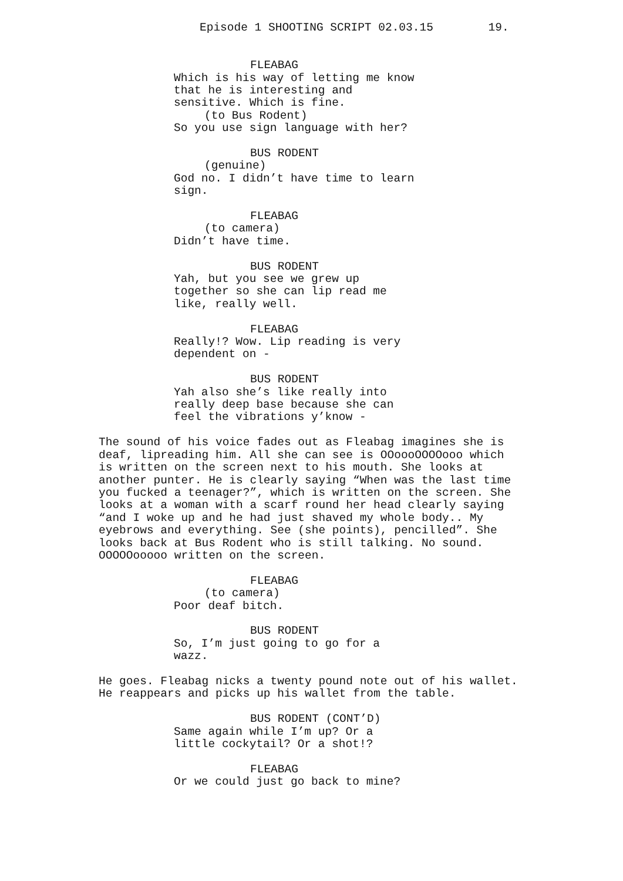Episode 1 SHOOTING SCRIPT 02.03.15 19.
FLEABAG
Which is his way of letting me know that he is interesting and sensitive. Which is fine.
(to Bus Rodent)
So you use sign language with her?
BUS RODENT
(genuine)
God no. I didn’t have time to learn sign.
FLEABAG
(to camera)
Didn’t have time.
BUS RODENT
Yah, but you see we grew up together so she can lip read me like, really well.
FLEABAG
Really!? Wow. Lip reading is very dependent on -
BUS RODENT
Yah also she’s like really into really deep base because she can feel the vibrations y’know -
The sound of his voice fades out as Fleabag imagines she is deaf, lipreading him. All she can see is OOoooOOOOooo which is written on the screen next to his mouth. She looks at another punter. He is clearly saying “When was the last time you fucked a teenager?”, which is written on the screen. She looks at a woman with a scarf round her head clearly saying “and I woke up and he had just shaved my whole body.. My eyebrows and everything. See (she points), pencilled”. She looks back at Bus Rodent who is still talking. No sound. OOOOOooooo written on the screen.
FLEABAG
(to camera)
Poor deaf bitch.
BUS RODENT
So, I’m just going to go for a wazz.
He goes. Fleabag nicks a twenty pound note out of his wallet. He reappears and picks up his wallet from the table.
BUS RODENT (CONT’D)
Same again while I’m up? Or a little cockytail? Or a shot!?
FLEABAG
Or we could just go back to mine?